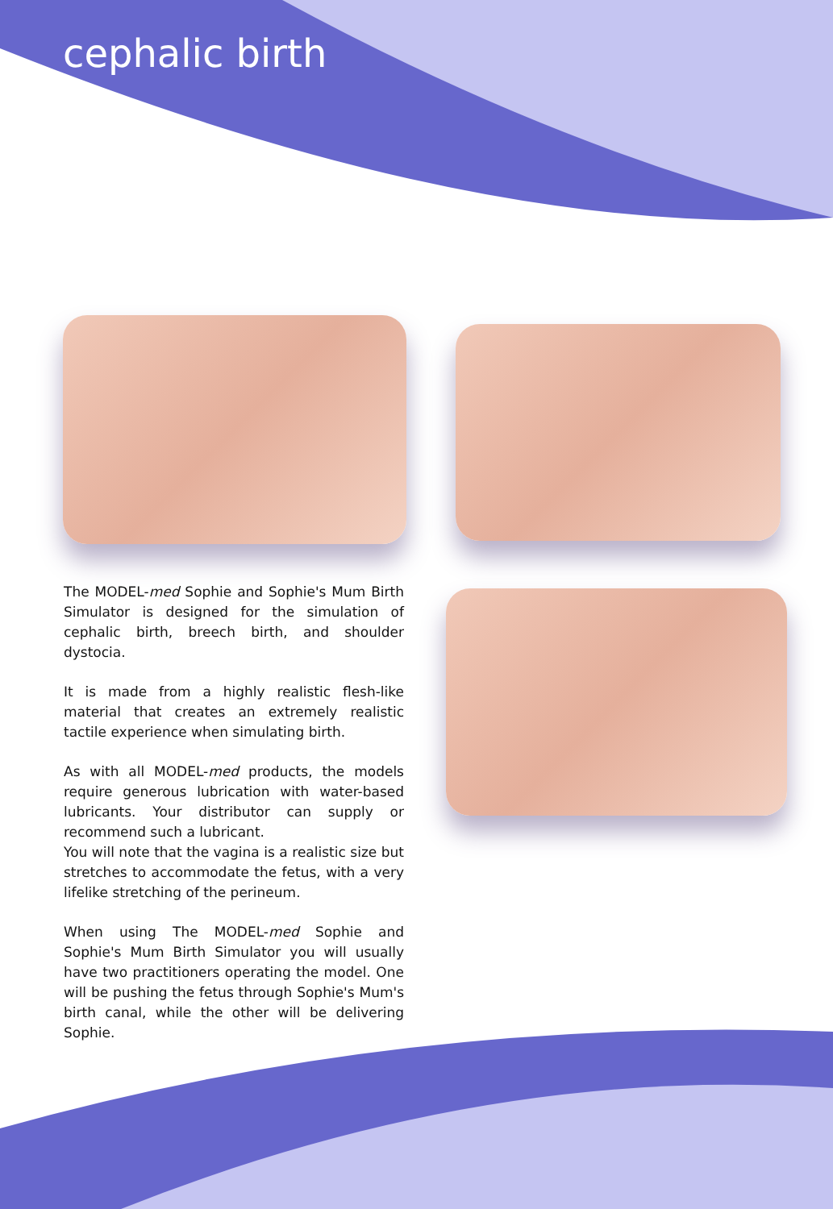cephalic birth
The MODEL-med Sophie and Sophie's Mum Birth Simulator is designed for the simulation of cephalic birth, breech birth, and shoulder dystocia.
It is made from a highly realistic flesh-like material that creates an extremely realistic tactile experience when simulating birth.
As with all MODEL-med products, the models require generous lubrication with water-based lubricants. Your distributor can supply or recommend such a lubricant.
You will note that the vagina is a realistic size but stretches to accommodate the fetus, with a very lifelike stretching of the perineum.
When using The MODEL-med Sophie and Sophie's Mum Birth Simulator you will usually have two practitioners operating the model. One will be pushing the fetus through Sophie's Mum's birth canal, while the other will be delivering Sophie.